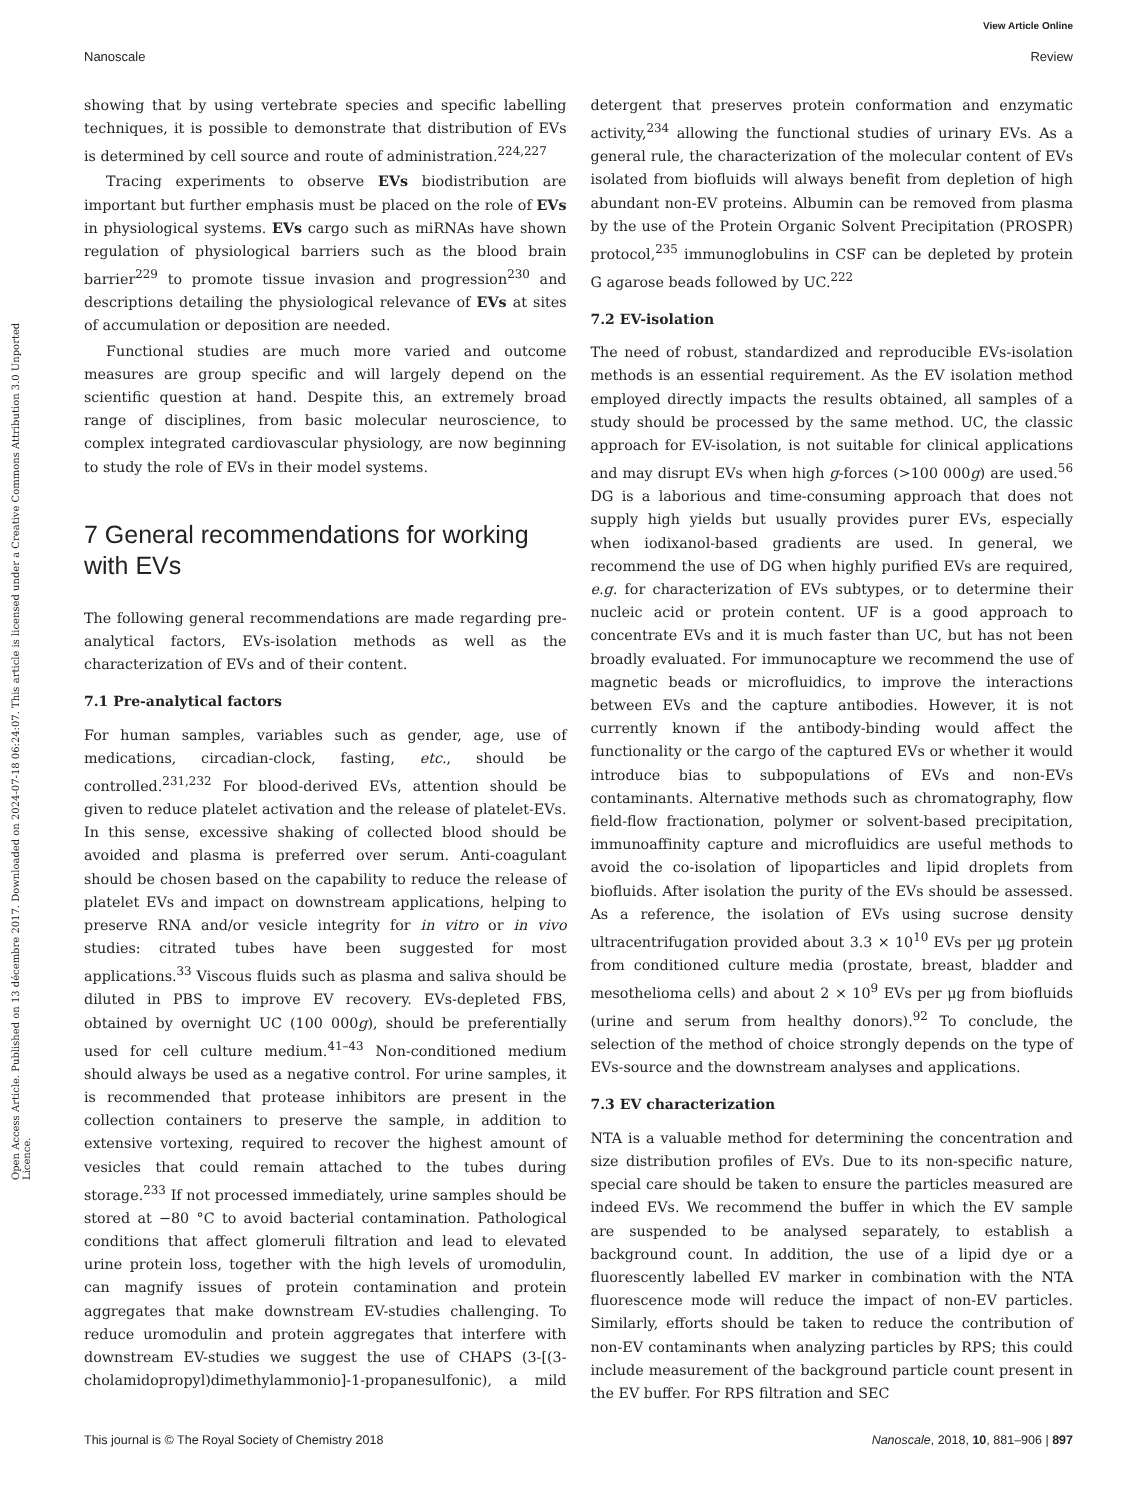View Article Online
Nanoscale Review
Open Access Article. Published on 13 décembre 2017. Downloaded on 2024-07-18 06:24:07. This article is licensed under a Creative Commons Attribution 3.0 Unported Licence.
showing that by using vertebrate species and specific labelling techniques, it is possible to demonstrate that distribution of EVs is determined by cell source and route of administration.<sup>224,227</sup>
Tracing experiments to observe EVs biodistribution are important but further emphasis must be placed on the role of EVs in physiological systems. EVs cargo such as miRNAs have shown regulation of physiological barriers such as the blood brain barrier<sup>229</sup> to promote tissue invasion and progression<sup>230</sup> and descriptions detailing the physiological relevance of EVs at sites of accumulation or deposition are needed.
Functional studies are much more varied and outcome measures are group specific and will largely depend on the scientific question at hand. Despite this, an extremely broad range of disciplines, from basic molecular neuroscience, to complex integrated cardiovascular physiology, are now beginning to study the role of EVs in their model systems.
7 General recommendations for working with EVs
The following general recommendations are made regarding pre-analytical factors, EVs-isolation methods as well as the characterization of EVs and of their content.
7.1 Pre-analytical factors
For human samples, variables such as gender, age, use of medications, circadian-clock, fasting, etc., should be controlled.<sup>231,232</sup> For blood-derived EVs, attention should be given to reduce platelet activation and the release of platelet-EVs. In this sense, excessive shaking of collected blood should be avoided and plasma is preferred over serum. Anti-coagulant should be chosen based on the capability to reduce the release of platelet EVs and impact on downstream applications, helping to preserve RNA and/or vesicle integrity for in vitro or in vivo studies: citrated tubes have been suggested for most applications.<sup>33</sup> Viscous fluids such as plasma and saliva should be diluted in PBS to improve EV recovery. EVs-depleted FBS, obtained by overnight UC (100 000g), should be preferentially used for cell culture medium.<sup>41–43</sup> Non-conditioned medium should always be used as a negative control. For urine samples, it is recommended that protease inhibitors are present in the collection containers to preserve the sample, in addition to extensive vortexing, required to recover the highest amount of vesicles that could remain attached to the tubes during storage.<sup>233</sup> If not processed immediately, urine samples should be stored at −80 °C to avoid bacterial contamination. Pathological conditions that affect glomeruli filtration and lead to elevated urine protein loss, together with the high levels of uromodulin, can magnify issues of protein contamination and protein aggregates that make downstream EV-studies challenging. To reduce uromodulin and protein aggregates that interfere with downstream EV-studies we suggest the use of CHAPS (3-[(3-cholamidopropyl)dimethylammonio]-1-propanesulfonic), a mild detergent that preserves protein conformation and enzymatic activity,<sup>234</sup> allowing the functional studies of urinary EVs. As a general rule, the characterization of the molecular content of EVs isolated from biofluids will always benefit from depletion of high abundant non-EV proteins. Albumin can be removed from plasma by the use of the Protein Organic Solvent Precipitation (PROSPR) protocol,<sup>235</sup> immunoglobulins in CSF can be depleted by protein G agarose beads followed by UC.<sup>222</sup>
7.2 EV-isolation
The need of robust, standardized and reproducible EVs-isolation methods is an essential requirement. As the EV isolation method employed directly impacts the results obtained, all samples of a study should be processed by the same method. UC, the classic approach for EV-isolation, is not suitable for clinical applications and may disrupt EVs when high g-forces (>100 000g) are used.<sup>56</sup> DG is a laborious and time-consuming approach that does not supply high yields but usually provides purer EVs, especially when iodixanol-based gradients are used. In general, we recommend the use of DG when highly purified EVs are required, e.g. for characterization of EVs subtypes, or to determine their nucleic acid or protein content. UF is a good approach to concentrate EVs and it is much faster than UC, but has not been broadly evaluated. For immunocapture we recommend the use of magnetic beads or microfluidics, to improve the interactions between EVs and the capture antibodies. However, it is not currently known if the antibody-binding would affect the functionality or the cargo of the captured EVs or whether it would introduce bias to subpopulations of EVs and non-EVs contaminants. Alternative methods such as chromatography, flow field-flow fractionation, polymer or solvent-based precipitation, immunoaffinity capture and microfluidics are useful methods to avoid the co-isolation of lipoparticles and lipid droplets from biofluids. After isolation the purity of the EVs should be assessed. As a reference, the isolation of EVs using sucrose density ultracentrifugation provided about 3.3 × 10<sup>10</sup> EVs per μg protein from conditioned culture media (prostate, breast, bladder and mesothelioma cells) and about 2 × 10<sup>9</sup> EVs per μg from biofluids (urine and serum from healthy donors).<sup>92</sup> To conclude, the selection of the method of choice strongly depends on the type of EVs-source and the downstream analyses and applications.
7.3 EV characterization
NTA is a valuable method for determining the concentration and size distribution profiles of EVs. Due to its non-specific nature, special care should be taken to ensure the particles measured are indeed EVs. We recommend the buffer in which the EV sample are suspended to be analysed separately, to establish a background count. In addition, the use of a lipid dye or a fluorescently labelled EV marker in combination with the NTA fluorescence mode will reduce the impact of non-EV particles. Similarly, efforts should be taken to reduce the contribution of non-EV contaminants when analyzing particles by RPS; this could include measurement of the background particle count present in the EV buffer. For RPS filtration and SEC
This journal is © The Royal Society of Chemistry 2018 Nanoscale, 2018, 10, 881–906 | 897